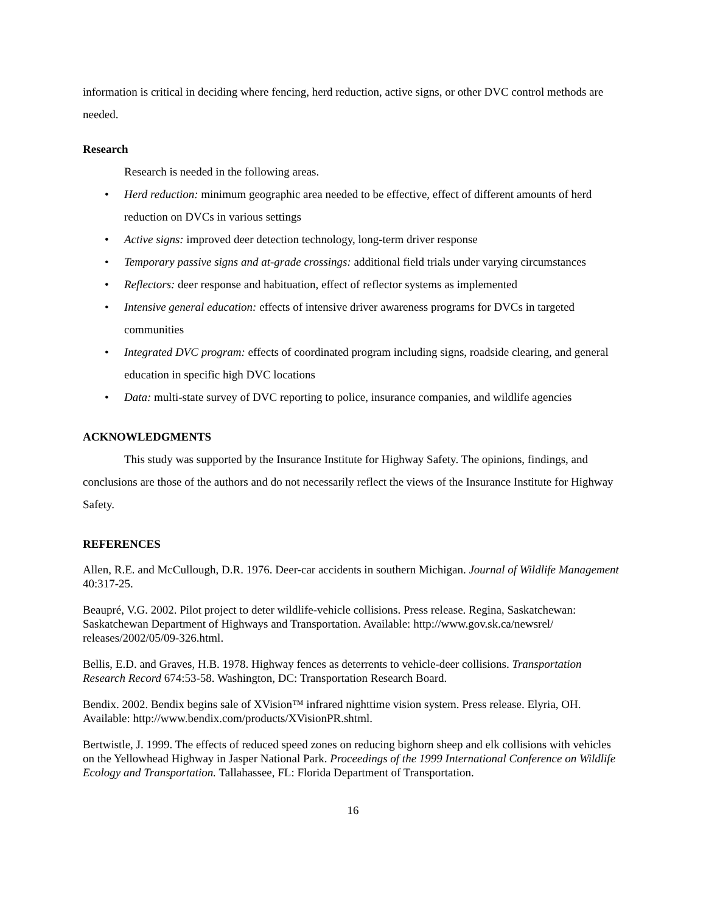information is critical in deciding where fencing, herd reduction, active signs, or other DVC control methods are needed.
Research
Research is needed in the following areas.
• Herd reduction: minimum geographic area needed to be effective, effect of different amounts of herd reduction on DVCs in various settings
• Active signs: improved deer detection technology, long-term driver response
• Temporary passive signs and at-grade crossings: additional field trials under varying circumstances
• Reflectors: deer response and habituation, effect of reflector systems as implemented
• Intensive general education: effects of intensive driver awareness programs for DVCs in targeted communities
• Integrated DVC program: effects of coordinated program including signs, roadside clearing, and general education in specific high DVC locations
• Data: multi-state survey of DVC reporting to police, insurance companies, and wildlife agencies
ACKNOWLEDGMENTS
This study was supported by the Insurance Institute for Highway Safety. The opinions, findings, and conclusions are those of the authors and do not necessarily reflect the views of the Insurance Institute for Highway Safety.
REFERENCES
Allen, R.E. and McCullough, D.R. 1976. Deer-car accidents in southern Michigan. Journal of Wildlife Management 40:317-25.
Beaupré, V.G. 2002. Pilot project to deter wildlife-vehicle collisions. Press release. Regina, Saskatchewan: Saskatchewan Department of Highways and Transportation. Available: http://www.gov.sk.ca/newsrel/ releases/2002/05/09-326.html.
Bellis, E.D. and Graves, H.B. 1978. Highway fences as deterrents to vehicle-deer collisions. Transportation Research Record 674:53-58. Washington, DC: Transportation Research Board.
Bendix. 2002. Bendix begins sale of XVision™ infrared nighttime vision system. Press release. Elyria, OH. Available: http://www.bendix.com/products/XVisionPR.shtml.
Bertwistle, J. 1999. The effects of reduced speed zones on reducing bighorn sheep and elk collisions with vehicles on the Yellowhead Highway in Jasper National Park. Proceedings of the 1999 International Conference on Wildlife Ecology and Transportation. Tallahassee, FL: Florida Department of Transportation.
16